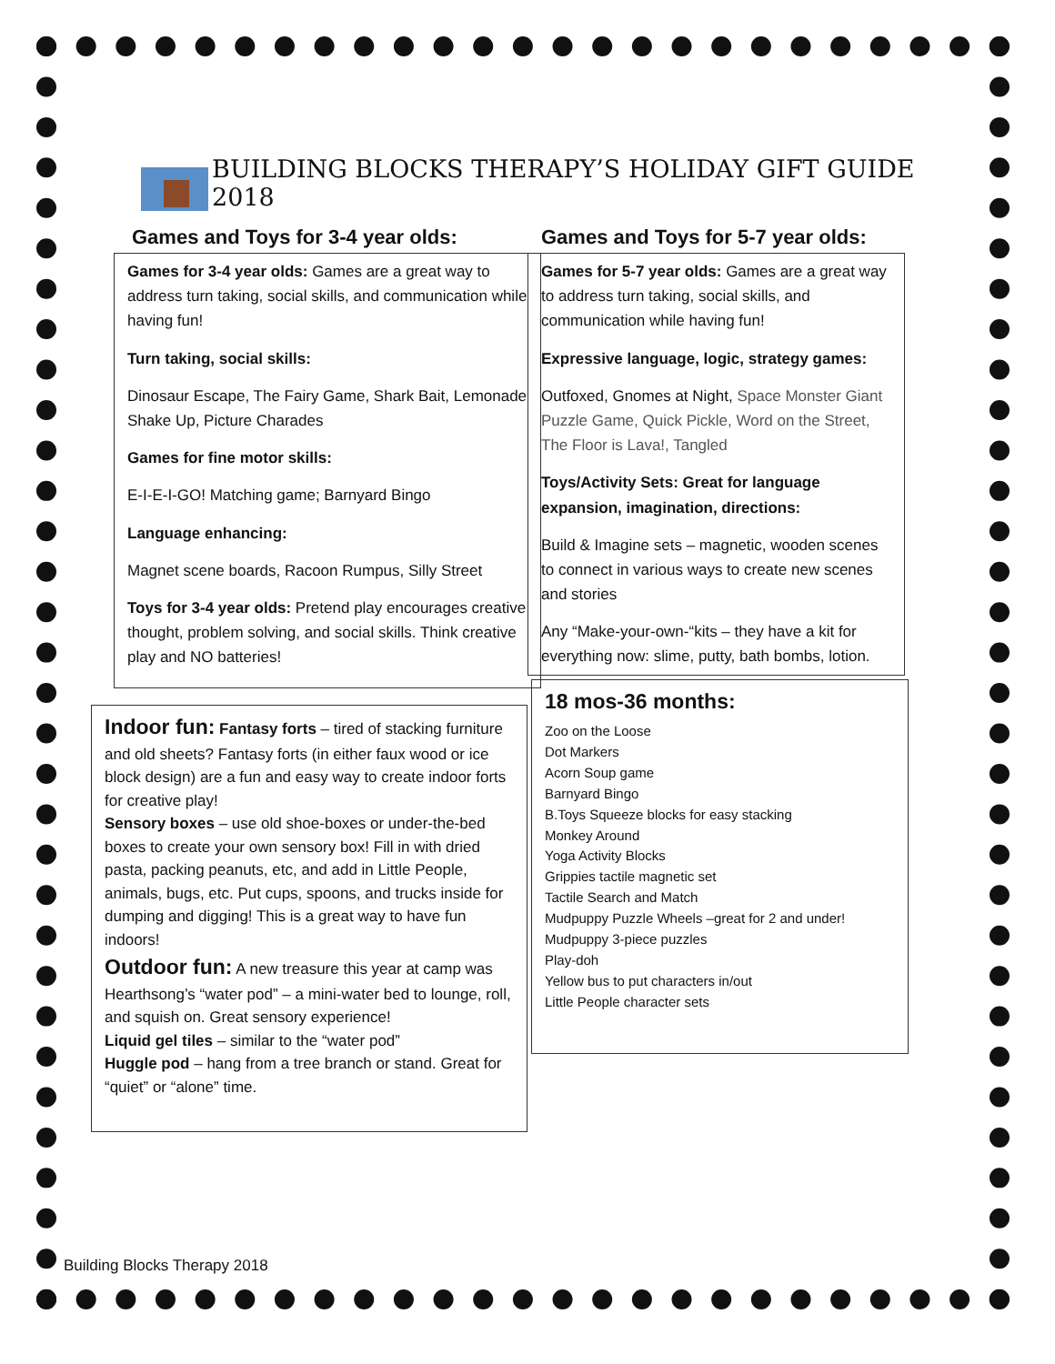BUILDING BLOCKS THERAPY’S HOLIDAY GIFT GUIDE 2018
Games and Toys for 3-4 year olds:
Games for 3-4 year olds: Games are a great way to address turn taking, social skills, and communication while having fun!
Turn taking, social skills:
Dinosaur Escape, The Fairy Game, Shark Bait, Lemonade Shake Up, Picture Charades
Games for fine motor skills:
E-I-E-I-GO! Matching game; Barnyard Bingo
Language enhancing:
Magnet scene boards, Racoon Rumpus, Silly Street
Toys for 3-4 year olds: Pretend play encourages creative thought, problem solving, and social skills. Think creative play and NO batteries!
Indoor fun: Fantasy forts – tired of stacking furniture and old sheets? Fantasy forts (in either faux wood or ice block design) are a fun and easy way to create indoor forts for creative play!
Sensory boxes – use old shoe-boxes or under-the-bed boxes to create your own sensory box! Fill in with dried pasta, packing peanuts, etc, and add in Little People, animals, bugs, etc. Put cups, spoons, and trucks inside for dumping and digging! This is a great way to have fun indoors!
Outdoor fun: A new treasure this year at camp was Hearthsong’s “water pod” – a mini-water bed to lounge, roll, and squish on. Great sensory experience!
Liquid gel tiles – similar to the “water pod”
Huggle pod – hang from a tree branch or stand. Great for “quiet” or “alone” time.
Games and Toys for 5-7 year olds:
Games for 5-7 year olds: Games are a great way to address turn taking, social skills, and communication while having fun!
Expressive language, logic, strategy games:
Outfoxed, Gnomes at Night, Space Monster Giant Puzzle Game, Quick Pickle, Word on the Street, The Floor is Lava!, Tangled
Toys/Activity Sets: Great for language expansion, imagination, directions:
Build & Imagine sets – magnetic, wooden scenes to connect in various ways to create new scenes and stories
Any “Make-your-own-“kits – they have a kit for everything now: slime, putty, bath bombs, lotion.
18 mos-36 months:
Zoo on the Loose
Dot Markers
Acorn Soup game
Barnyard Bingo
B.Toys Squeeze blocks for easy stacking
Monkey Around
Yoga Activity Blocks
Grippies tactile magnetic set
Tactile Search and Match
Mudpuppy Puzzle Wheels –great for 2 and under!
Mudpuppy 3-piece puzzles
Play-doh
Yellow bus to put characters in/out
Little People character sets
Building Blocks Therapy 2018